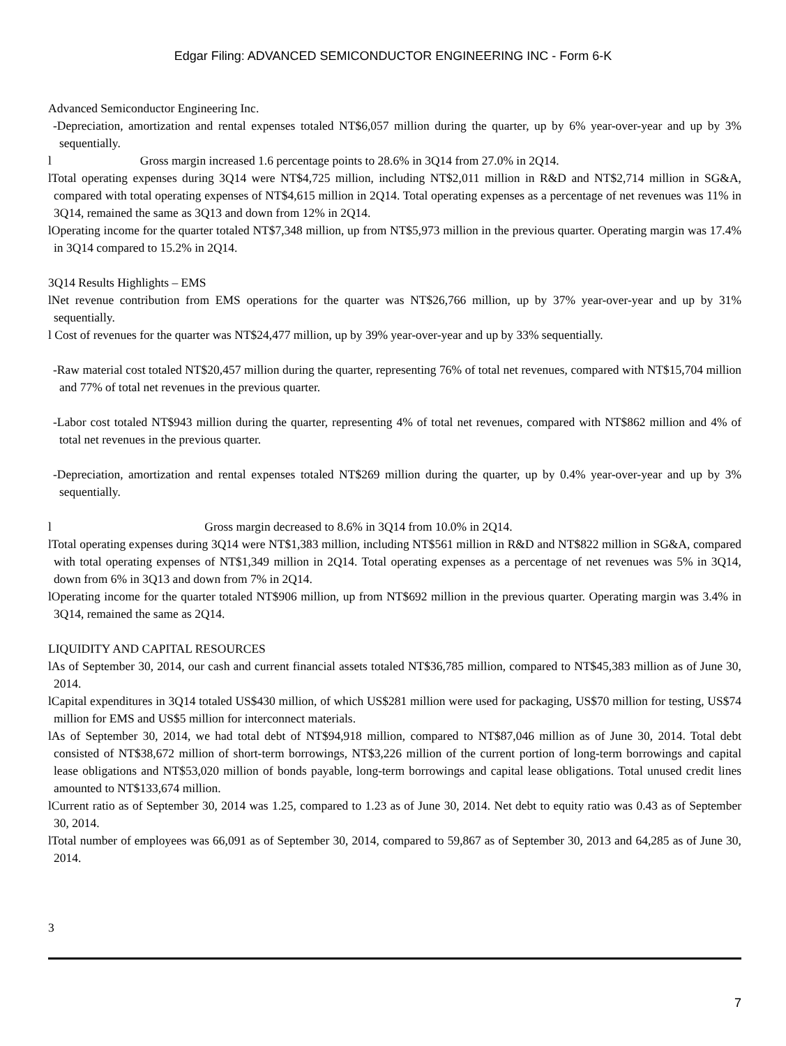Edgar Filing: ADVANCED SEMICONDUCTOR ENGINEERING INC - Form 6-K
Advanced Semiconductor Engineering Inc.
-Depreciation, amortization and rental expenses totaled NT$6,057 million during the quarter, up by 6% year-over-year and up by 3% sequentially.
l Gross margin increased 1.6 percentage points to 28.6% in 3Q14 from 27.0% in 2Q14.
lTotal operating expenses during 3Q14 were NT$4,725 million, including NT$2,011 million in R&D and NT$2,714 million in SG&A, compared with total operating expenses of NT$4,615 million in 2Q14. Total operating expenses as a percentage of net revenues was 11% in 3Q14, remained the same as 3Q13 and down from 12% in 2Q14.
lOperating income for the quarter totaled NT$7,348 million, up from NT$5,973 million in the previous quarter. Operating margin was 17.4% in 3Q14 compared to 15.2% in 2Q14.
3Q14 Results Highlights – EMS
lNet revenue contribution from EMS operations for the quarter was NT$26,766 million, up by 37% year-over-year and up by 31% sequentially.
l Cost of revenues for the quarter was NT$24,477 million, up by 39% year-over-year and up by 33% sequentially.
-Raw material cost totaled NT$20,457 million during the quarter, representing 76% of total net revenues, compared with NT$15,704 million and 77% of total net revenues in the previous quarter.
-Labor cost totaled NT$943 million during the quarter, representing 4% of total net revenues, compared with NT$862 million and 4% of total net revenues in the previous quarter.
-Depreciation, amortization and rental expenses totaled NT$269 million during the quarter, up by 0.4% year-over-year and up by 3% sequentially.
l Gross margin decreased to 8.6% in 3Q14 from 10.0% in 2Q14.
lTotal operating expenses during 3Q14 were NT$1,383 million, including NT$561 million in R&D and NT$822 million in SG&A, compared with total operating expenses of NT$1,349 million in 2Q14. Total operating expenses as a percentage of net revenues was 5% in 3Q14, down from 6% in 3Q13 and down from 7% in 2Q14.
lOperating income for the quarter totaled NT$906 million, up from NT$692 million in the previous quarter. Operating margin was 3.4% in 3Q14, remained the same as 2Q14.
LIQUIDITY AND CAPITAL RESOURCES
lAs of September 30, 2014, our cash and current financial assets totaled NT$36,785 million, compared to NT$45,383 million as of June 30, 2014.
lCapital expenditures in 3Q14 totaled US$430 million, of which US$281 million were used for packaging, US$70 million for testing, US$74 million for EMS and US$5 million for interconnect materials.
lAs of September 30, 2014, we had total debt of NT$94,918 million, compared to NT$87,046 million as of June 30, 2014. Total debt consisted of NT$38,672 million of short-term borrowings, NT$3,226 million of the current portion of long-term borrowings and capital lease obligations and NT$53,020 million of bonds payable, long-term borrowings and capital lease obligations. Total unused credit lines amounted to NT$133,674 million.
lCurrent ratio as of September 30, 2014 was 1.25, compared to 1.23 as of June 30, 2014. Net debt to equity ratio was 0.43 as of September 30, 2014.
lTotal number of employees was 66,091 as of September 30, 2014, compared to 59,867 as of September 30, 2013 and 64,285 as of June 30, 2014.
3
7